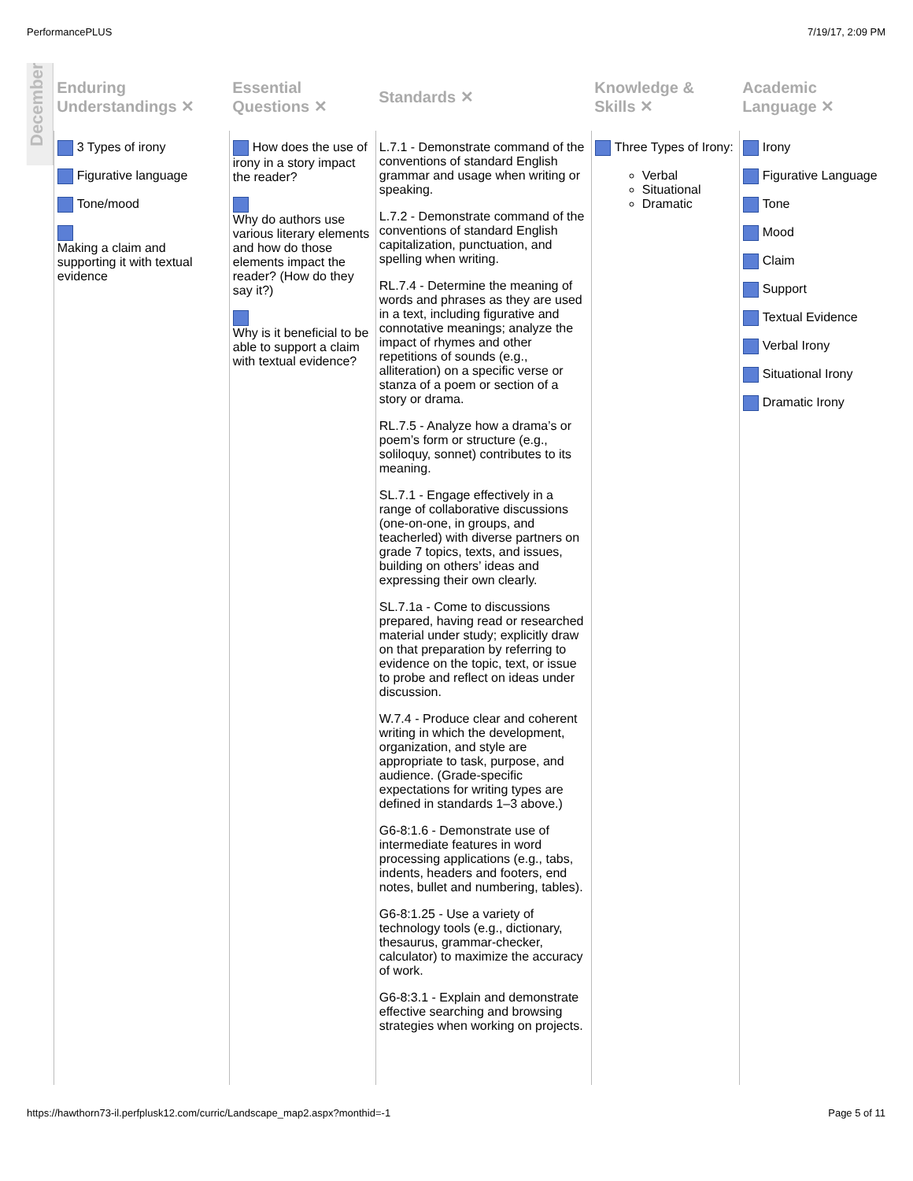PerformancePLUS 7/19/17, 2:09 PM
December
| Enduring Understandings ✕ | Essential Questions ✕ | Standards ✕ | Knowledge & Skills ✕ | Academic Language ✕ |
| --- | --- | --- | --- | --- |
| 3 Types of irony Figurative language Tone/mood Making a claim and supporting it with textual evidence | How does the use of irony in a story impact the reader? Why do authors use various literary elements and how do those elements impact the reader? (How do they say it?) Why is it beneficial to be able to support a claim with textual evidence? | L.7.1 - Demonstrate command of the conventions of standard English grammar and usage when writing or speaking. L.7.2 - Demonstrate command of the conventions of standard English capitalization, punctuation, and spelling when writing. RL.7.4 - Determine the meaning of words and phrases as they are used in a text, including figurative and connotative meanings; analyze the impact of rhymes and other repetitions of sounds (e.g., alliteration) on a specific verse or stanza of a poem or section of a story or drama. RL.7.5 - Analyze how a drama’s or poem’s form or structure (e.g., soliloquy, sonnet) contributes to its meaning. SL.7.1 - Engage effectively in a range of collaborative discussions (one-on-one, in groups, and teacherled) with diverse partners on grade 7 topics, texts, and issues, building on others’ ideas and expressing their own clearly. SL.7.1a - Come to discussions prepared, having read or researched material under study; explicitly draw on that preparation by referring to evidence on the topic, text, or issue to probe and reflect on ideas under discussion. W.7.4 - Produce clear and coherent writing in which the development, organization, and style are appropriate to task, purpose, and audience. (Grade-specific expectations for writing types are defined in standards 1–3 above.) G6-8:1.6 - Demonstrate use of intermediate features in word processing applications (e.g., tabs, indents, headers and footers, end notes, bullet and numbering, tables). G6-8:1.25 - Use a variety of technology tools (e.g., dictionary, thesaurus, grammar-checker, calculator) to maximize the accuracy of work. G6-8:3.1 - Explain and demonstrate effective searching and browsing strategies when working on projects. | Three Types of Irony: Verbal Situational Dramatic | Irony Figurative Language Tone Mood Claim Support Textual Evidence Verbal Irony Situational Irony Dramatic Irony |
https://hawthorn73-il.perfplusk12.com/curric/Landscape_map2.aspx?monthid=-1 Page 5 of 11